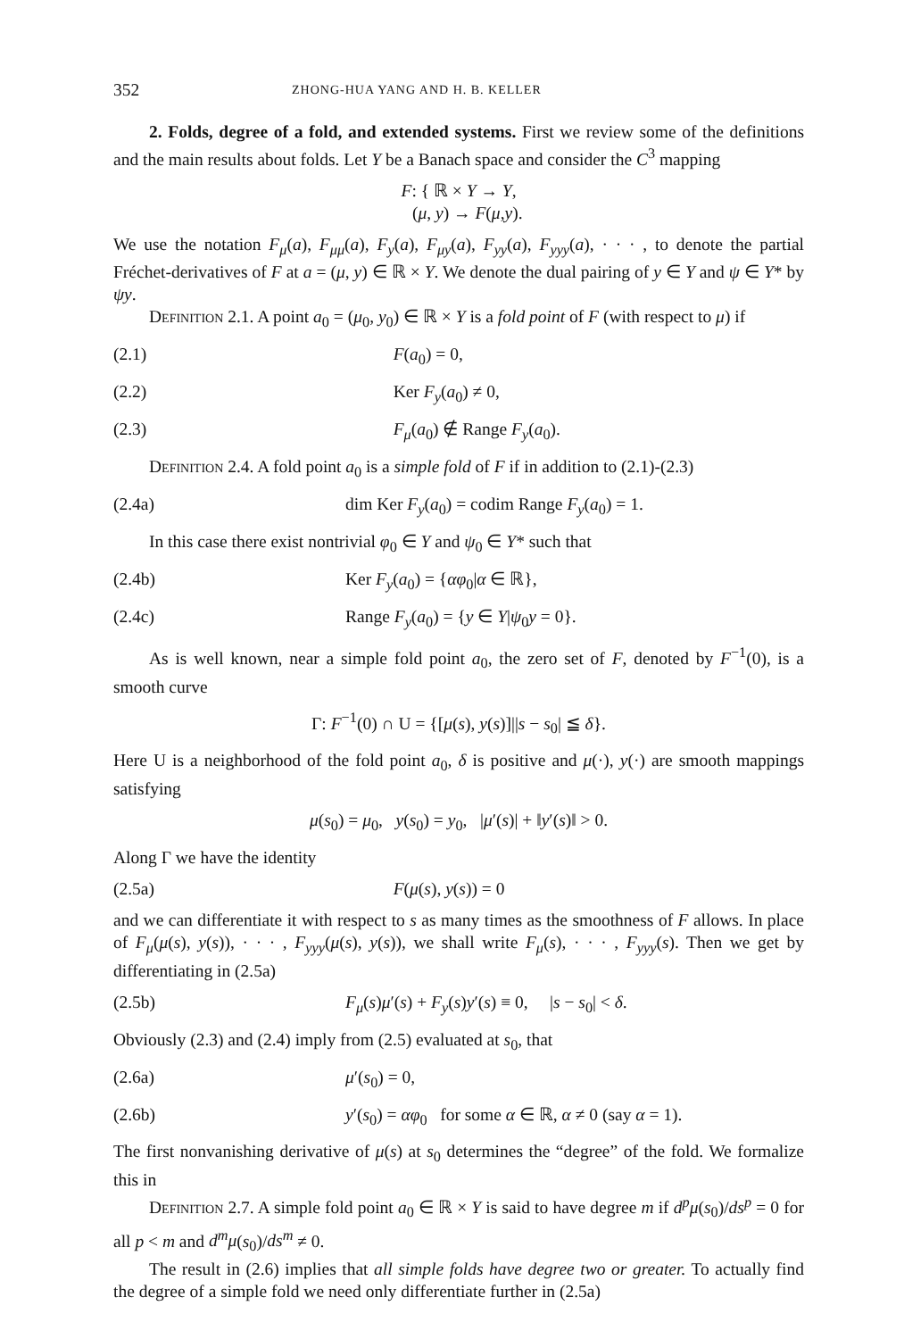352 ZHONG-HUA YANG AND H. B. KELLER
2. Folds, degree of a fold, and extended systems. First we review some of the definitions and the main results about folds. Let Y be a Banach space and consider the C<sup>3</sup> mapping
F: { ℝ × Y → Y,
(μ, y) → F(μ,y).
We use the notation F<sub>μ</sub>(a), F<sub>μμ</sub>(a), F<sub>y</sub>(a), F<sub>μy</sub>(a), F<sub>yy</sub>(a), F<sub>yyy</sub>(a), · · · , to denote the partial Fréchet-derivatives of F at a = (μ, y) ∈ ℝ × Y. We denote the dual pairing of y ∈ Y and ψ ∈ Y* by ψy.
Definition 2.1. A point a<sub>0</sub> = (μ<sub>0</sub>, y<sub>0</sub>) ∈ ℝ × Y is a fold point of F (with respect to μ) if
(2.1) F(a<sub>0</sub>) = 0,
(2.2) Ker F<sub>y</sub>(a<sub>0</sub>) ≠ 0,
(2.3) F<sub>μ</sub>(a<sub>0</sub>) ∉ Range F<sub>y</sub>(a<sub>0</sub>).
Definition 2.4. A fold point a<sub>0</sub> is a simple fold of F if in addition to (2.1)-(2.3)
(2.4a) dim Ker F<sub>y</sub>(a<sub>0</sub>) = codim Range F<sub>y</sub>(a<sub>0</sub>) = 1.
In this case there exist nontrivial φ<sub>0</sub> ∈ Y and ψ<sub>0</sub> ∈ Y* such that
(2.4b) Ker F<sub>y</sub>(a<sub>0</sub>) = {αφ<sub>0</sub>|α ∈ ℝ},
(2.4c) Range F<sub>y</sub>(a<sub>0</sub>) = {y ∈ Y|ψ<sub>0</sub>y = 0}.
As is well known, near a simple fold point a<sub>0</sub>, the zero set of F, denoted by F<sup>−1</sup>(0), is a smooth curve
Γ: F<sup>−1</sup>(0) ∩ U = {[μ(s), y(s)]||s − s<sub>0</sub>| ≦ δ}.
Here U is a neighborhood of the fold point a<sub>0</sub>, δ is positive and μ(·), y(·) are smooth mappings satisfying
μ(s<sub>0</sub>) = μ<sub>0</sub>, y(s<sub>0</sub>) = y<sub>0</sub>, |μ′(s)| + ‖y′(s)‖ > 0.
Along Γ we have the identity
(2.5a) F(μ(s), y(s)) = 0
and we can differentiate it with respect to s as many times as the smoothness of F allows. In place of F<sub>μ</sub>(μ(s), y(s)), · · · , F<sub>yyy</sub>(μ(s), y(s)), we shall write F<sub>μ</sub>(s), · · · , F<sub>yyy</sub>(s). Then we get by differentiating in (2.5a)
(2.5b) F<sub>μ</sub>(s)μ′(s) + F<sub>y</sub>(s)y′(s) ≡ 0, |s − s<sub>0</sub>| < δ.
Obviously (2.3) and (2.4) imply from (2.5) evaluated at s<sub>0</sub>, that
(2.6a) μ′(s<sub>0</sub>) = 0,
(2.6b) y′(s<sub>0</sub>) = αφ<sub>0</sub> for some α ∈ ℝ, α ≠ 0 (say α = 1).
The first nonvanishing derivative of μ(s) at s<sub>0</sub> determines the “degree” of the fold. We formalize this in
Definition 2.7. A simple fold point a<sub>0</sub> ∈ ℝ × Y is said to have degree m if d<sup>p</sup>μ(s<sub>0</sub>)/ds<sup>p</sup> = 0 for all p < m and d<sup>m</sup>μ(s<sub>0</sub>)/ds<sup>m</sup> ≠ 0.
The result in (2.6) implies that all simple folds have degree two or greater. To actually find the degree of a simple fold we need only differentiate further in (2.5a)